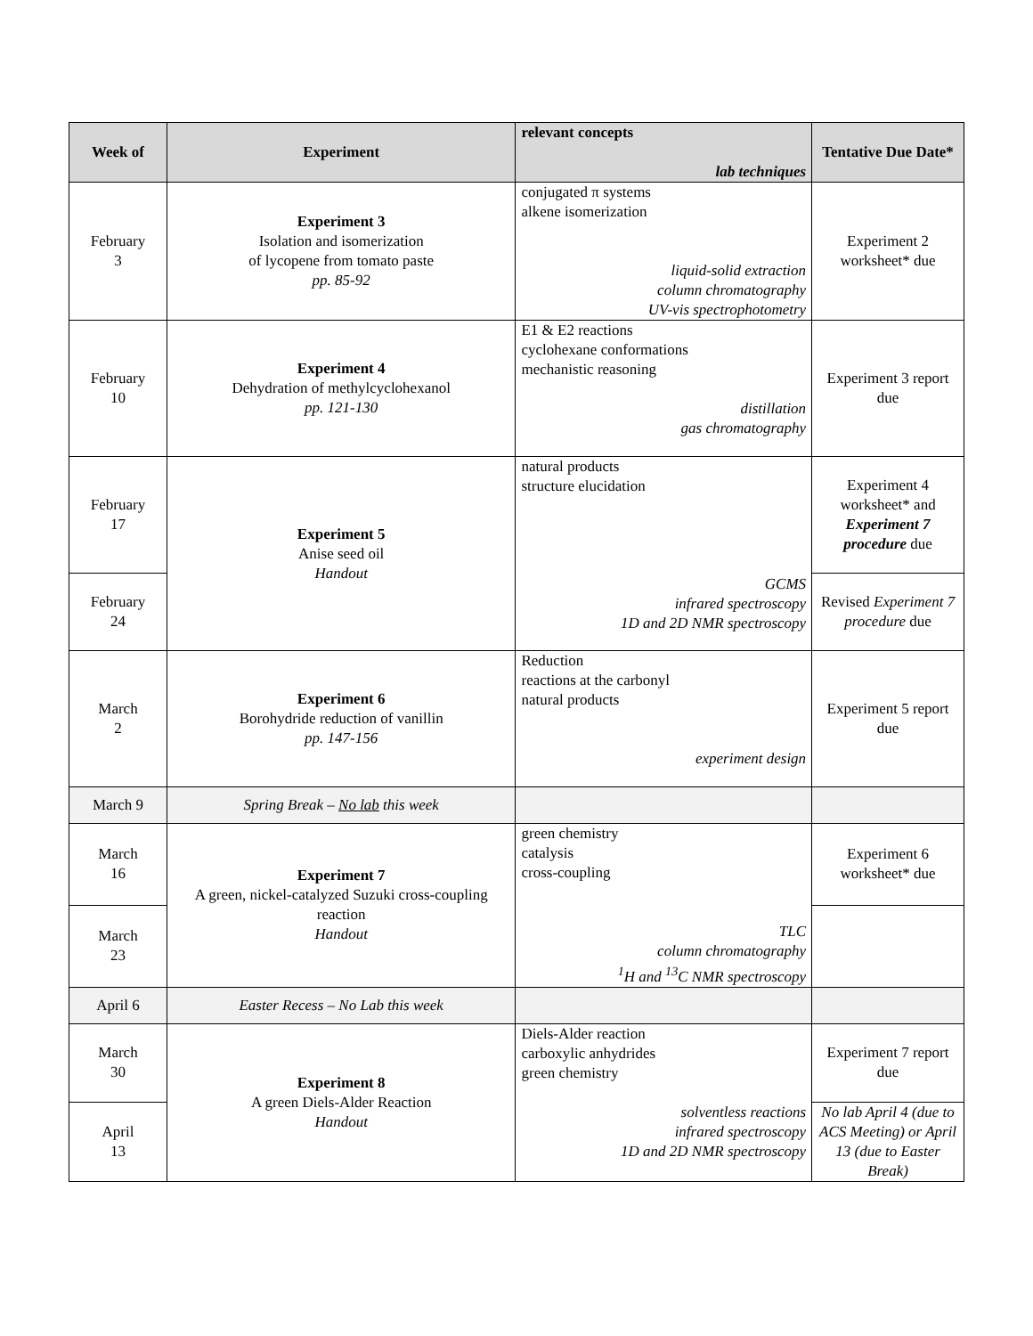| Week of | Experiment | relevant concepts lab techniques | Tentative Due Date* |
| --- | --- | --- | --- |
| February 3 | Experiment 3 Isolation and isomerization of lycopene from tomato paste pp. 85-92 | conjugated π systems alkene isomerization liquid-solid extraction column chromatography UV-vis spectrophotometry | Experiment 2 worksheet* due |
| February 10 | Experiment 4 Dehydration of methylcyclohexanol pp. 121-130 | E1 & E2 reactions cyclohexane conformations mechanistic reasoning distillation gas chromatography | Experiment 3 report due |
| February 17 | Experiment 5 Anise seed oil Handout | natural products structure elucidation GCMS infrared spectroscopy 1D and 2D NMR spectroscopy | Experiment 4 worksheet* and Experiment 7 procedure due |
| February 24 | | | Revised Experiment 7 procedure due |
| March 2 | Experiment 6 Borohydride reduction of vanillin pp. 147-156 | Reduction reactions at the carbonyl natural products experiment design | Experiment 5 report due |
| March 9 | Spring Break – No lab this week | | |
| March 16 | Experiment 7 A green, nickel-catalyzed Suzuki cross-coupling reaction Handout | green chemistry catalysis cross-coupling TLC column chromatography <sup>1</sup>H and <sup>13</sup>C NMR spectroscopy | Experiment 6 worksheet* due |
| March 23 | | | |
| April 6 | Easter Recess – No Lab this week | | |
| March 30 | Experiment 8 A green Diels-Alder Reaction Handout | Diels-Alder reaction carboxylic anhydrides green chemistry solventless reactions infrared spectroscopy 1D and 2D NMR spectroscopy | Experiment 7 report due |
| April 13 | | | No lab April 4 (due to ACS Meeting) or April 13 (due to Easter Break) |